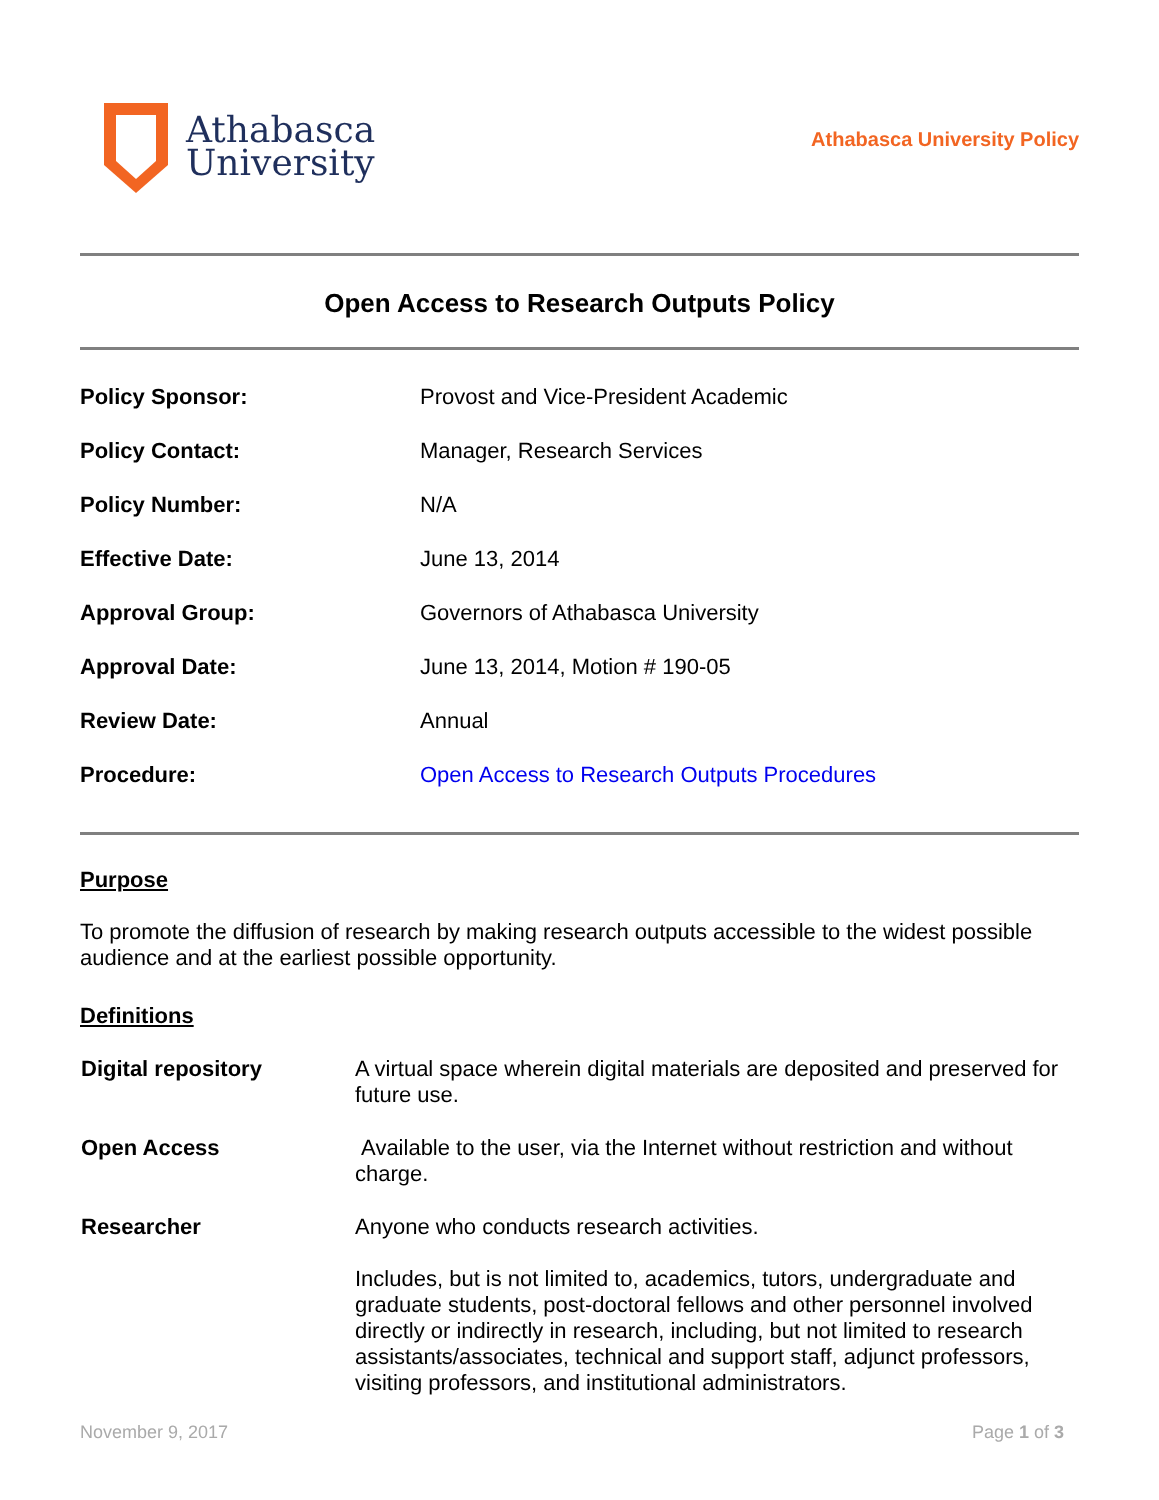Athabasca
University
Athabasca University Policy
Open Access to Research Outputs Policy
| Policy Sponsor: | Provost and Vice-President Academic |
| Policy Contact: | Manager, Research Services |
| Policy Number: | N/A |
| Effective Date: | June 13, 2014 |
| Approval Group: | Governors of Athabasca University |
| Approval Date: | June 13, 2014, Motion # 190-05 |
| Review Date: | Annual |
| Procedure: | Open Access to Research Outputs Procedures |
Purpose
To promote the diffusion of research by making research outputs accessible to the widest possible audience and at the earliest possible opportunity.
Definitions
| Digital repository | A virtual space wherein digital materials are deposited and preserved for future use. |
| Open Access | Available to the user, via the Internet without restriction and without charge. |
| Researcher | Anyone who conducts research activities. Includes, but is not limited to, academics, tutors, undergraduate and graduate students, post-doctoral fellows and other personnel involved directly or indirectly in research, including, but not limited to research assistants/associates, technical and support staff, adjunct professors, visiting professors, and institutional administrators. |
November 9, 2017 Page 1 of 3